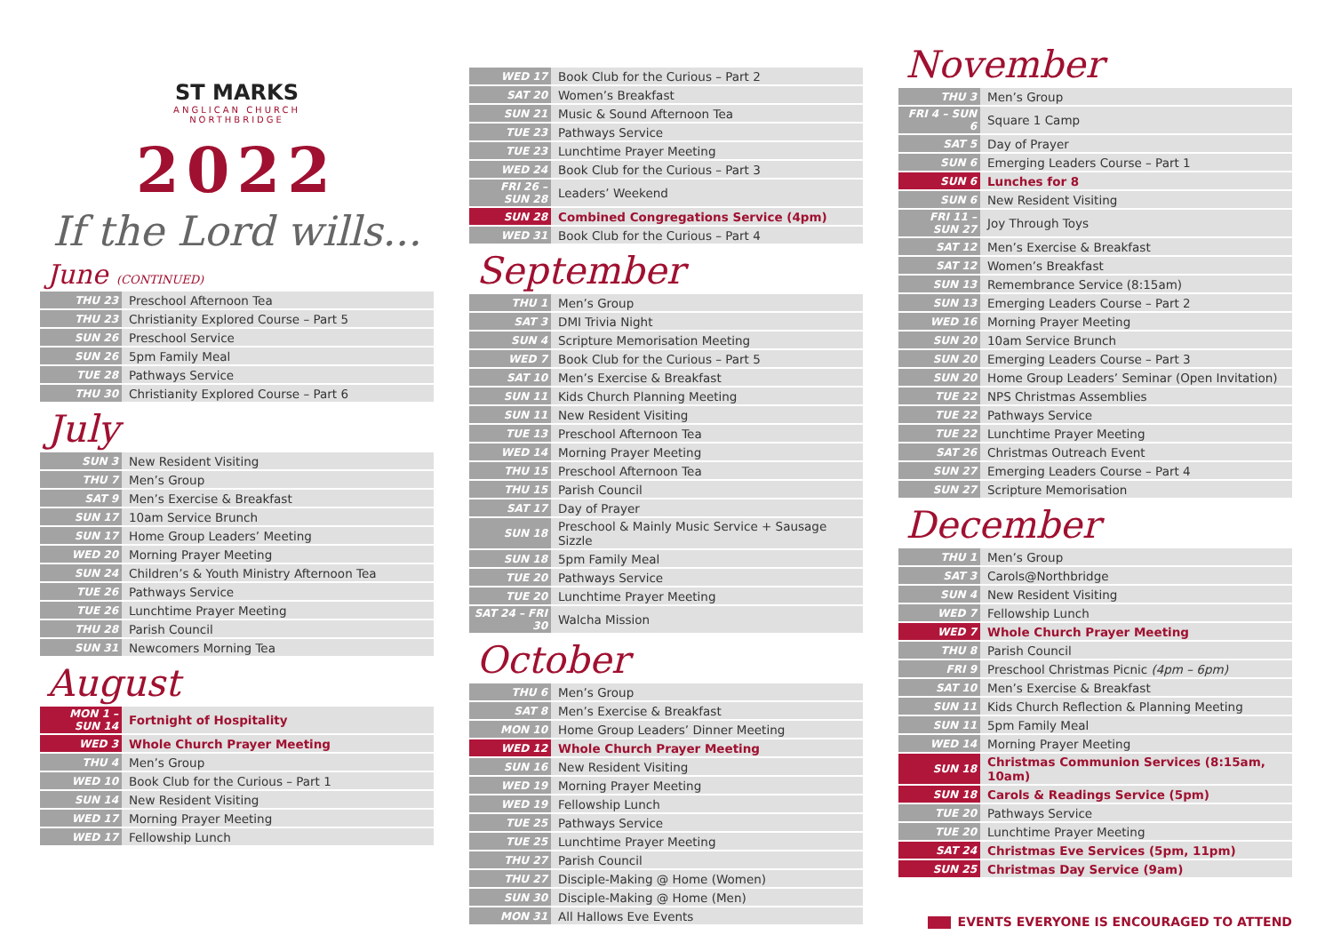ST MARKS
ANGLICAN CHURCH
NORTHBRIDGE
2022
If the Lord wills...
June (CONTINUED)
| THU 23 | Preschool Afternoon Tea |
| THU 23 | Christianity Explored Course – Part 5 |
| SUN 26 | Preschool Service |
| SUN 26 | 5pm Family Meal |
| TUE 28 | Pathways Service |
| THU 30 | Christianity Explored Course – Part 6 |
July
| SUN 3 | New Resident Visiting |
| THU 7 | Men’s Group |
| SAT 9 | Men’s Exercise & Breakfast |
| SUN 17 | 10am Service Brunch |
| SUN 17 | Home Group Leaders’ Meeting |
| WED 20 | Morning Prayer Meeting |
| SUN 24 | Children’s & Youth Ministry Afternoon Tea |
| TUE 26 | Pathways Service |
| TUE 26 | Lunchtime Prayer Meeting |
| THU 28 | Parish Council |
| SUN 31 | Newcomers Morning Tea |
August
| MON 1 – SUN 14 | Fortnight of Hospitality |
| WED 3 | Whole Church Prayer Meeting |
| THU 4 | Men’s Group |
| WED 10 | Book Club for the Curious – Part 1 |
| SUN 14 | New Resident Visiting |
| WED 17 | Morning Prayer Meeting |
| WED 17 | Fellowship Lunch |
| WED 17 | Book Club for the Curious – Part 2 |
| SAT 20 | Women’s Breakfast |
| SUN 21 | Music & Sound Afternoon Tea |
| TUE 23 | Pathways Service |
| TUE 23 | Lunchtime Prayer Meeting |
| WED 24 | Book Club for the Curious – Part 3 |
| FRI 26 – SUN 28 | Leaders’ Weekend |
| SUN 28 | Combined Congregations Service (4pm) |
| WED 31 | Book Club for the Curious – Part 4 |
September
| THU 1 | Men’s Group |
| SAT 3 | DMI Trivia Night |
| SUN 4 | Scripture Memorisation Meeting |
| WED 7 | Book Club for the Curious – Part 5 |
| SAT 10 | Men’s Exercise & Breakfast |
| SUN 11 | Kids Church Planning Meeting |
| SUN 11 | New Resident Visiting |
| TUE 13 | Preschool Afternoon Tea |
| WED 14 | Morning Prayer Meeting |
| THU 15 | Preschool Afternoon Tea |
| THU 15 | Parish Council |
| SAT 17 | Day of Prayer |
| SUN 18 | Preschool & Mainly Music Service + Sausage Sizzle |
| SUN 18 | 5pm Family Meal |
| TUE 20 | Pathways Service |
| TUE 20 | Lunchtime Prayer Meeting |
| SAT 24 – FRI 30 | Walcha Mission |
October
| THU 6 | Men’s Group |
| SAT 8 | Men’s Exercise & Breakfast |
| MON 10 | Home Group Leaders’ Dinner Meeting |
| WED 12 | Whole Church Prayer Meeting |
| SUN 16 | New Resident Visiting |
| WED 19 | Morning Prayer Meeting |
| WED 19 | Fellowship Lunch |
| TUE 25 | Pathways Service |
| TUE 25 | Lunchtime Prayer Meeting |
| THU 27 | Parish Council |
| THU 27 | Disciple-Making @ Home (Women) |
| SUN 30 | Disciple-Making @ Home (Men) |
| MON 31 | All Hallows Eve Events |
November
| THU 3 | Men’s Group |
| FRI 4 – SUN 6 | Square 1 Camp |
| SAT 5 | Day of Prayer |
| SUN 6 | Emerging Leaders Course – Part 1 |
| SUN 6 | Lunches for 8 |
| SUN 6 | New Resident Visiting |
| FRI 11 – SUN 27 | Joy Through Toys |
| SAT 12 | Men’s Exercise & Breakfast |
| SAT 12 | Women’s Breakfast |
| SUN 13 | Remembrance Service (8:15am) |
| SUN 13 | Emerging Leaders Course – Part 2 |
| WED 16 | Morning Prayer Meeting |
| SUN 20 | 10am Service Brunch |
| SUN 20 | Emerging Leaders Course – Part 3 |
| SUN 20 | Home Group Leaders’ Seminar (Open Invitation) |
| TUE 22 | NPS Christmas Assemblies |
| TUE 22 | Pathways Service |
| TUE 22 | Lunchtime Prayer Meeting |
| SAT 26 | Christmas Outreach Event |
| SUN 27 | Emerging Leaders Course – Part 4 |
| SUN 27 | Scripture Memorisation |
December
| THU 1 | Men’s Group |
| SAT 3 | Carols@Northbridge |
| SUN 4 | New Resident Visiting |
| WED 7 | Fellowship Lunch |
| WED 7 | Whole Church Prayer Meeting |
| THU 8 | Parish Council |
| FRI 9 | Preschool Christmas Picnic (4pm – 6pm) |
| SAT 10 | Men’s Exercise & Breakfast |
| SUN 11 | Kids Church Reflection & Planning Meeting |
| SUN 11 | 5pm Family Meal |
| WED 14 | Morning Prayer Meeting |
| SUN 18 | Christmas Communion Services (8:15am, 10am) |
| SUN 18 | Carols & Readings Service (5pm) |
| TUE 20 | Pathways Service |
| TUE 20 | Lunchtime Prayer Meeting |
| SAT 24 | Christmas Eve Services (5pm, 11pm) |
| SUN 25 | Christmas Day Service (9am) |
EVENTS EVERYONE IS ENCOURAGED TO ATTEND